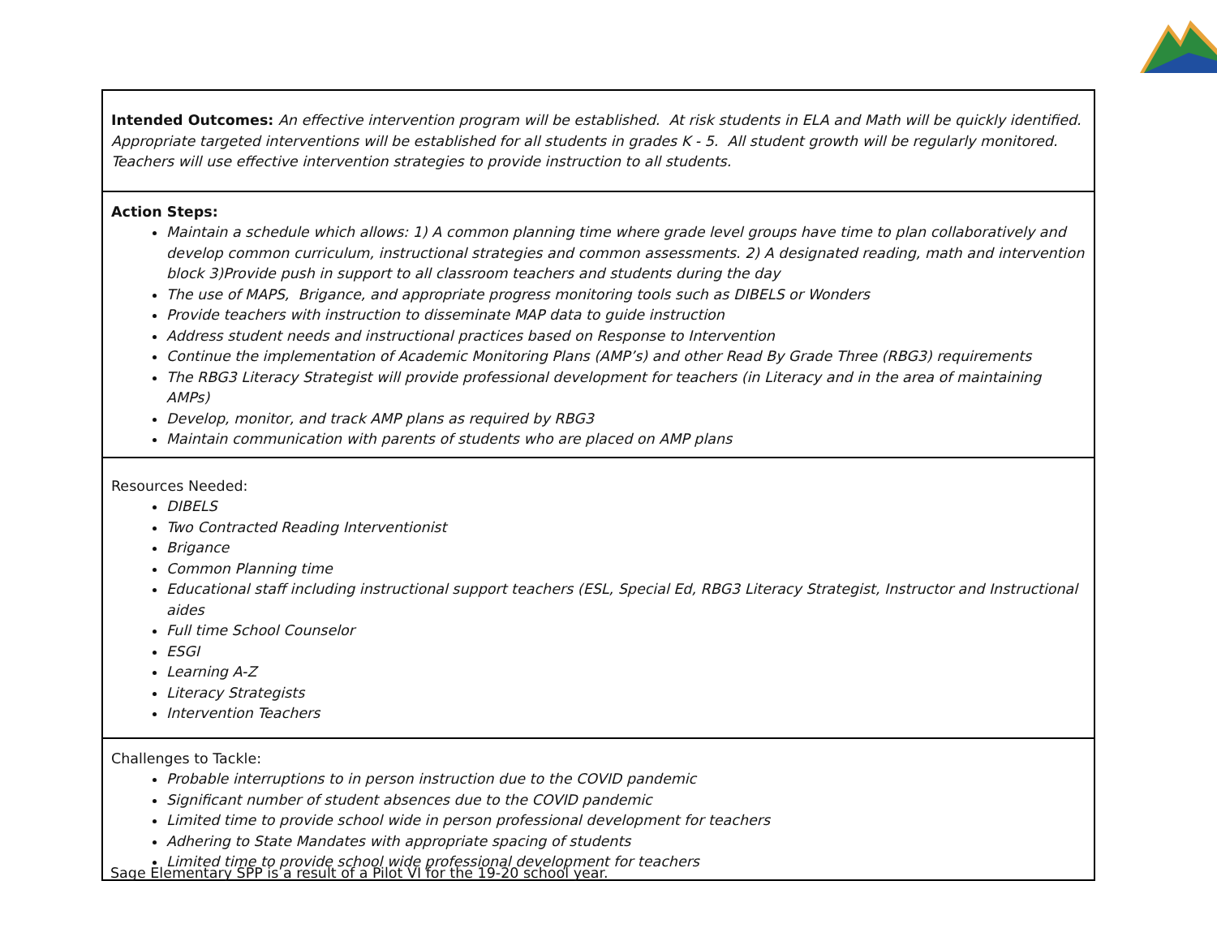| Intended Outcomes: An effective intervention program will be established. At risk students in ELA and Math will be quickly identified. Appropriate targeted interventions will be established for all students in grades K - 5. All student growth will be regularly monitored. Teachers will use effective intervention strategies to provide instruction to all students. |
| Action Steps: Maintain a schedule which allows: 1) A common planning time where grade level groups have time to plan collaboratively and develop common curriculum, instructional strategies and common assessments. 2) A designated reading, math and intervention block 3)Provide push in support to all classroom teachers and students during the day The use of MAPS, Brigance, and appropriate progress monitoring tools such as DIBELS or Wonders Provide teachers with instruction to disseminate MAP data to guide instruction Address student needs and instructional practices based on Response to Intervention Continue the implementation of Academic Monitoring Plans (AMP’s) and other Read By Grade Three (RBG3) requirements The RBG3 Literacy Strategist will provide professional development for teachers (in Literacy and in the area of maintaining AMPs) Develop, monitor, and track AMP plans as required by RBG3 Maintain communication with parents of students who are placed on AMP plans |
| Resources Needed: DIBELS Two Contracted Reading Interventionist Brigance Common Planning time Educational staff including instructional support teachers (ESL, Special Ed, RBG3 Literacy Strategist, Instructor and Instructional aides Full time School Counselor ESGI Learning A-Z Literacy Strategists Intervention Teachers |
| Challenges to Tackle: Probable interruptions to in person instruction due to the COVID pandemic Significant number of student absences due to the COVID pandemic Limited time to provide school wide in person professional development for teachers Adhering to State Mandates with appropriate spacing of students Limited time to provide school wide professional development for teachers |
Sage Elementary SPP is a result of a Pilot VI for the 19-20 school year.